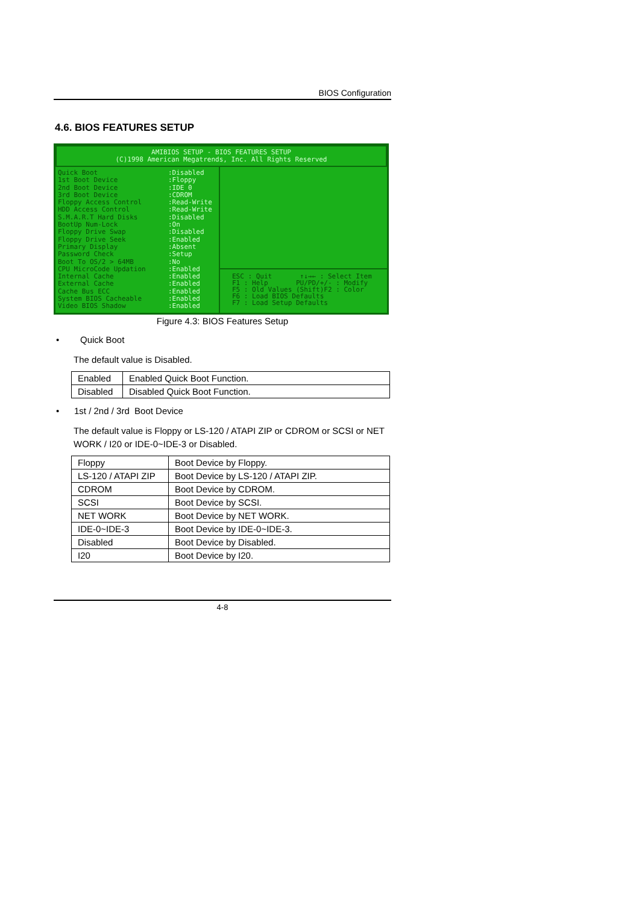BIOS Configuration
4.6. BIOS FEATURES SETUP
AMIBIOS SETUP - BIOS FEATURES SETUP
(C)1998 American Megatrends, Inc. All Rights Reserved
Quick Boot
1st Boot Device
2nd Boot Device
3rd Boot Device
Floppy Access Control
HDD Access Control
S.M.A.R.T Hard Disks
BootUp Num-Lock
Floppy Drive Swap
Floppy Drive Seek
Primary Display
Password Check
Boot To OS/2 > 64MB
CPU MicroCode Updation
Internal Cache
External Cache
Cache Bus ECC
System BIOS Cacheable
Video BIOS Shadow
:Disabled
:Floppy
:IDE 0
:CDROM
:Read-Write
:Read-Write
:Disabled
:On
:Disabled
:Enabled
:Absent
:Setup
:No
:Enabled
:Enabled
:Enabled
:Enabled
:Enabled
:Enabled
ESC : Quit ↑↓→← : Select Item
F1 : Help PU/PD/+/- : Modify
F5 : Old Values (Shift)F2 : Color
F6 : Load BIOS Defaults
F7 : Load Setup Defaults
Figure 4.3: BIOS Features Setup
• Quick Boot
The default value is Disabled.
| Enabled | Enabled Quick Boot Function. |
| Disabled | Disabled Quick Boot Function. |
• 1st / 2nd / 3rd Boot Device
The default value is Floppy or LS-120 / ATAPI ZIP or CDROM or SCSI or NET WORK / I20 or IDE-0~IDE-3 or Disabled.
| Floppy | Boot Device by Floppy. |
| LS-120 / ATAPI ZIP | Boot Device by LS-120 / ATAPI ZIP. |
| CDROM | Boot Device by CDROM. |
| SCSI | Boot Device by SCSI. |
| NET WORK | Boot Device by NET WORK. |
| IDE-0~IDE-3 | Boot Device by IDE-0~IDE-3. |
| Disabled | Boot Device by Disabled. |
| I20 | Boot Device by I20. |
4-8